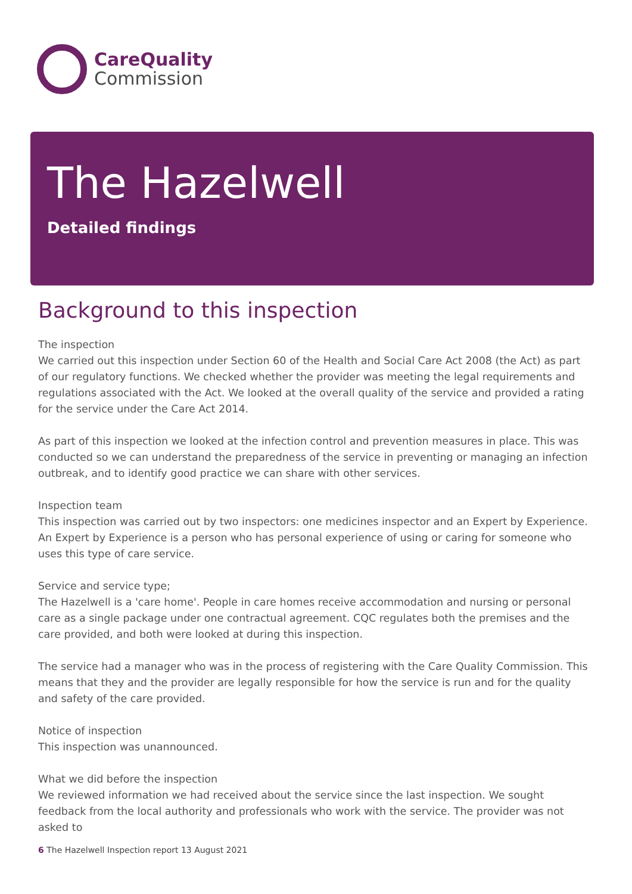CareQuality
Commission
The Hazelwell
Detailed findings
Background to this inspection
The inspection
We carried out this inspection under Section 60 of the Health and Social Care Act 2008 (the Act) as part of our regulatory functions. We checked whether the provider was meeting the legal requirements and regulations associated with the Act. We looked at the overall quality of the service and provided a rating for the service under the Care Act 2014.
As part of this inspection we looked at the infection control and prevention measures in place. This was conducted so we can understand the preparedness of the service in preventing or managing an infection outbreak, and to identify good practice we can share with other services.
Inspection team
This inspection was carried out by two inspectors: one medicines inspector and an Expert by Experience. An Expert by Experience is a person who has personal experience of using or caring for someone who uses this type of care service.
Service and service type;
The Hazelwell is a 'care home'. People in care homes receive accommodation and nursing or personal care as a single package under one contractual agreement. CQC regulates both the premises and the care provided, and both were looked at during this inspection.
The service had a manager who was in the process of registering with the Care Quality Commission. This means that they and the provider are legally responsible for how the service is run and for the quality and safety of the care provided.
Notice of inspection
This inspection was unannounced.
What we did before the inspection
We reviewed information we had received about the service since the last inspection. We sought feedback from the local authority and professionals who work with the service. The provider was not asked to
6 The Hazelwell Inspection report 13 August 2021